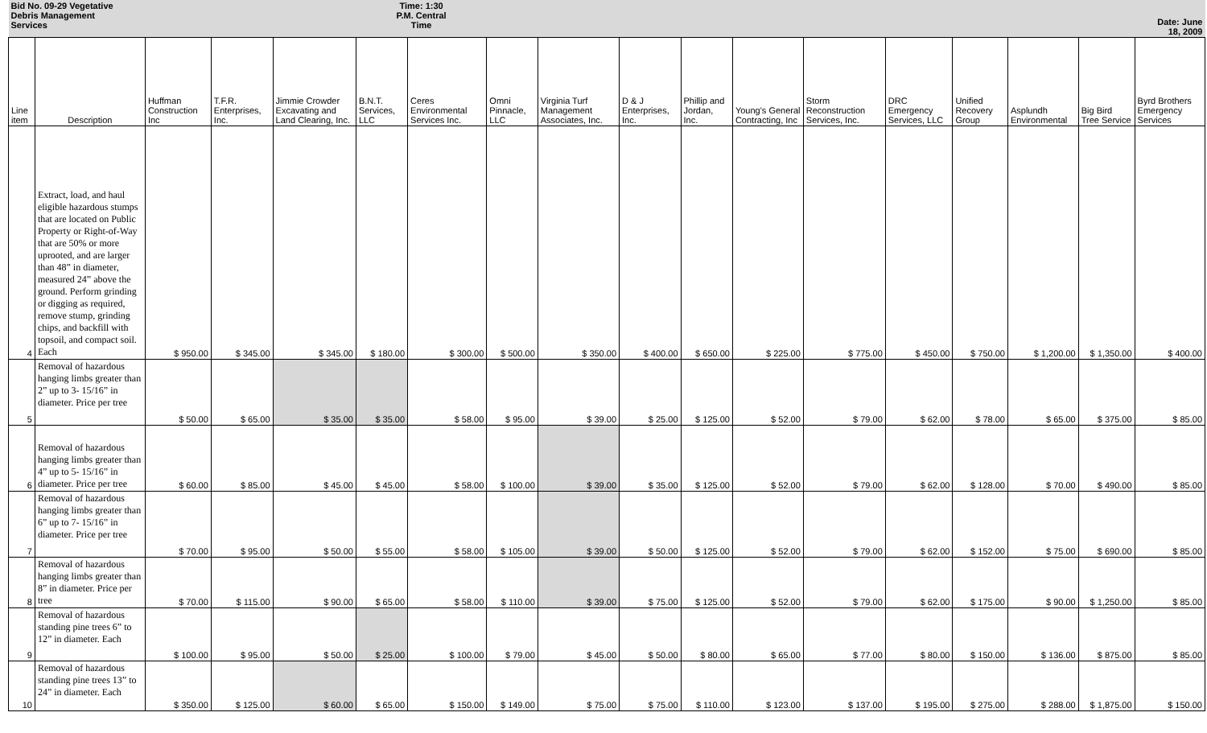| Bid No. 09-29 Vegetative Debris Management Services | | | | | Time: 1:30 P.M. Central Time | | | | | | | | | | | | Date: June 18, 2009 |
| Line item | Description | Huffman Construction Inc | T.F.R. Enterprises, Inc. | Jimmie Crowder Excavating and Land Clearing, Inc. | B.N.T. Services, LLC | Ceres Environmental Services Inc. | Omni Pinnacle, LLC | Virginia Turf Management Associates, Inc. | D & J Enterprises, Inc. | Phillip and Jordan, Inc. | Young's General Contracting, Inc | Storm Reconstruction Services, Inc. | DRC Emergency Services, LLC | Unified Recovery Group | Asplundh Environmental | Big Bird Tree Service | Byrd Brothers Emergency Services |
| 4 | Extract, load, and haul eligible hazardous stumps that are located on Public Property or Right-of-Way that are 50% or more uprooted, and are larger than 48” in diameter, measured 24” above the ground. Perform grinding or digging as required, remove stump, grinding chips, and backfill with topsoil, and compact soil. Each | $ 950.00 | $ 345.00 | $ 345.00 | $ 180.00 | $ 300.00 | $ 500.00 | $ 350.00 | $ 400.00 | $ 650.00 | $ 225.00 | $ 775.00 | $ 450.00 | $ 750.00 | $ 1,200.00 | $ 1,350.00 | $ 400.00 |
| 5 | Removal of hazardous hanging limbs greater than 2” up to 3- 15/16” in diameter. Price per tree | $ 50.00 | $ 65.00 | $ 35.00 | $ 35.00 | $ 58.00 | $ 95.00 | $ 39.00 | $ 25.00 | $ 125.00 | $ 52.00 | $ 79.00 | $ 62.00 | $ 78.00 | $ 65.00 | $ 375.00 | $ 85.00 |
| 6 | Removal of hazardous hanging limbs greater than 4” up to 5- 15/16” in diameter. Price per tree | $ 60.00 | $ 85.00 | $ 45.00 | $ 45.00 | $ 58.00 | $ 100.00 | $ 39.00 | $ 35.00 | $ 125.00 | $ 52.00 | $ 79.00 | $ 62.00 | $ 128.00 | $ 70.00 | $ 490.00 | $ 85.00 |
| 7 | Removal of hazardous hanging limbs greater than 6” up to 7- 15/16” in diameter. Price per tree | $ 70.00 | $ 95.00 | $ 50.00 | $ 55.00 | $ 58.00 | $ 105.00 | $ 39.00 | $ 50.00 | $ 125.00 | $ 52.00 | $ 79.00 | $ 62.00 | $ 152.00 | $ 75.00 | $ 690.00 | $ 85.00 |
| 8 | Removal of hazardous hanging limbs greater than 8” in diameter. Price per tree | $ 70.00 | $ 115.00 | $ 90.00 | $ 65.00 | $ 58.00 | $ 110.00 | $ 39.00 | $ 75.00 | $ 125.00 | $ 52.00 | $ 79.00 | $ 62.00 | $ 175.00 | $ 90.00 | $ 1,250.00 | $ 85.00 |
| 9 | Removal of hazardous standing pine trees 6” to 12” in diameter. Each | $ 100.00 | $ 95.00 | $ 50.00 | $ 25.00 | $ 100.00 | $ 79.00 | $ 45.00 | $ 50.00 | $ 80.00 | $ 65.00 | $ 77.00 | $ 80.00 | $ 150.00 | $ 136.00 | $ 875.00 | $ 85.00 |
| 10 | Removal of hazardous standing pine trees 13” to 24” in diameter. Each | $ 350.00 | $ 125.00 | $ 60.00 | $ 65.00 | $ 150.00 | $ 149.00 | $ 75.00 | $ 75.00 | $ 110.00 | $ 123.00 | $ 137.00 | $ 195.00 | $ 275.00 | $ 288.00 | $ 1,875.00 | $ 150.00 |